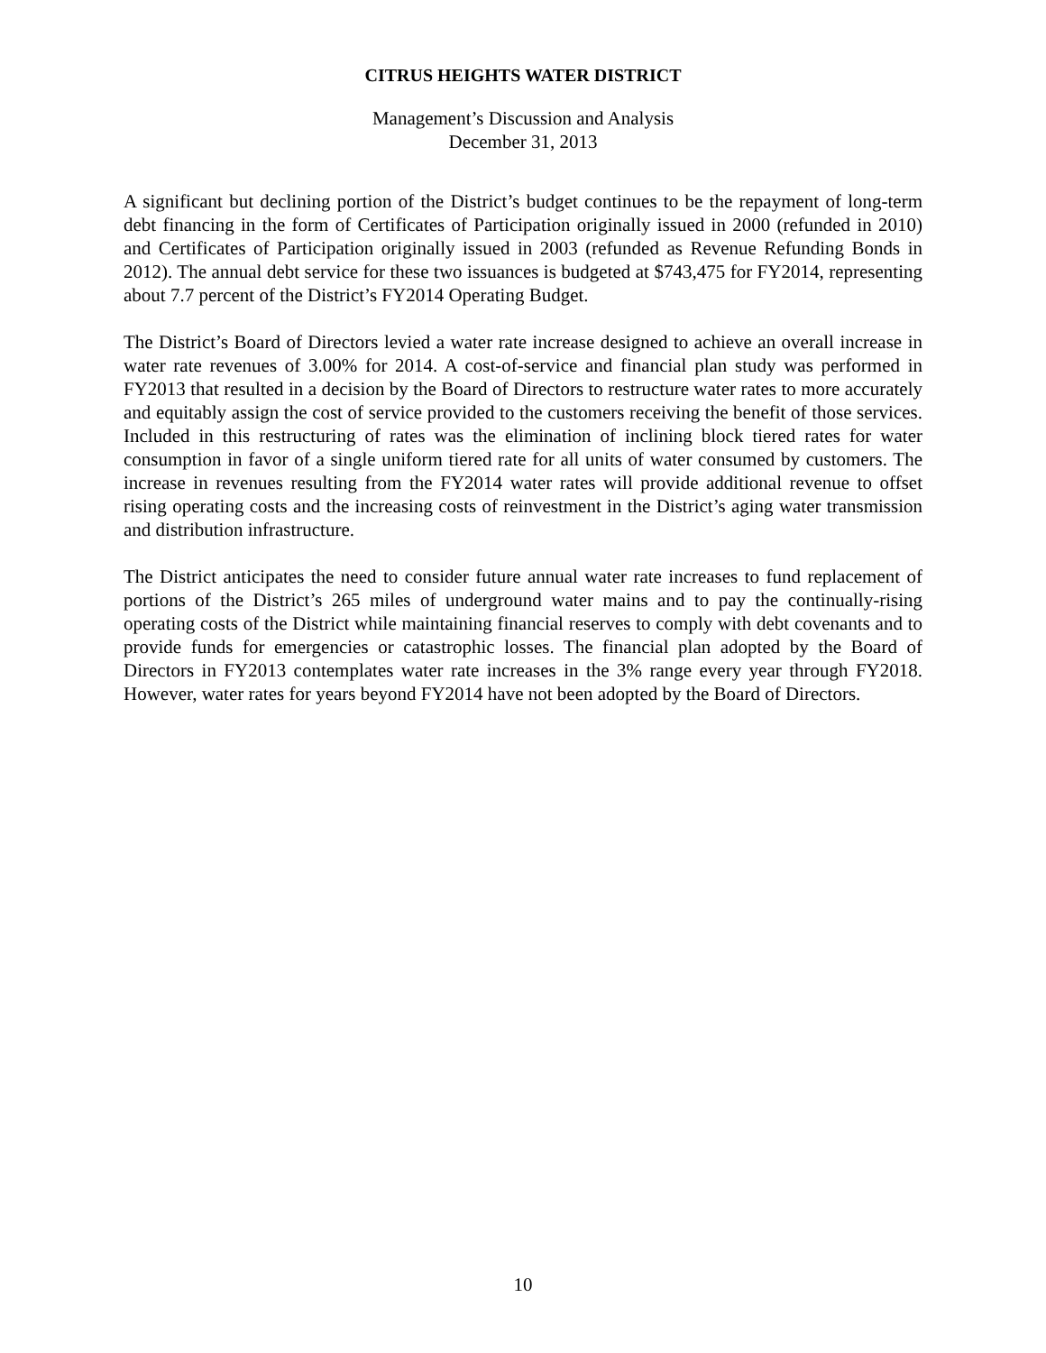CITRUS HEIGHTS WATER DISTRICT
Management’s Discussion and Analysis
December 31, 2013
A significant but declining portion of the District’s budget continues to be the repayment of long-term debt financing in the form of Certificates of Participation originally issued in 2000 (refunded in 2010) and Certificates of Participation originally issued in 2003 (refunded as Revenue Refunding Bonds in 2012). The annual debt service for these two issuances is budgeted at $743,475 for FY2014, representing about 7.7 percent of the District’s FY2014 Operating Budget.
The District’s Board of Directors levied a water rate increase designed to achieve an overall increase in water rate revenues of 3.00% for 2014. A cost-of-service and financial plan study was performed in FY2013 that resulted in a decision by the Board of Directors to restructure water rates to more accurately and equitably assign the cost of service provided to the customers receiving the benefit of those services. Included in this restructuring of rates was the elimination of inclining block tiered rates for water consumption in favor of a single uniform tiered rate for all units of water consumed by customers. The increase in revenues resulting from the FY2014 water rates will provide additional revenue to offset rising operating costs and the increasing costs of reinvestment in the District’s aging water transmission and distribution infrastructure.
The District anticipates the need to consider future annual water rate increases to fund replacement of portions of the District’s 265 miles of underground water mains and to pay the continually-rising operating costs of the District while maintaining financial reserves to comply with debt covenants and to provide funds for emergencies or catastrophic losses. The financial plan adopted by the Board of Directors in FY2013 contemplates water rate increases in the 3% range every year through FY2018. However, water rates for years beyond FY2014 have not been adopted by the Board of Directors.
10